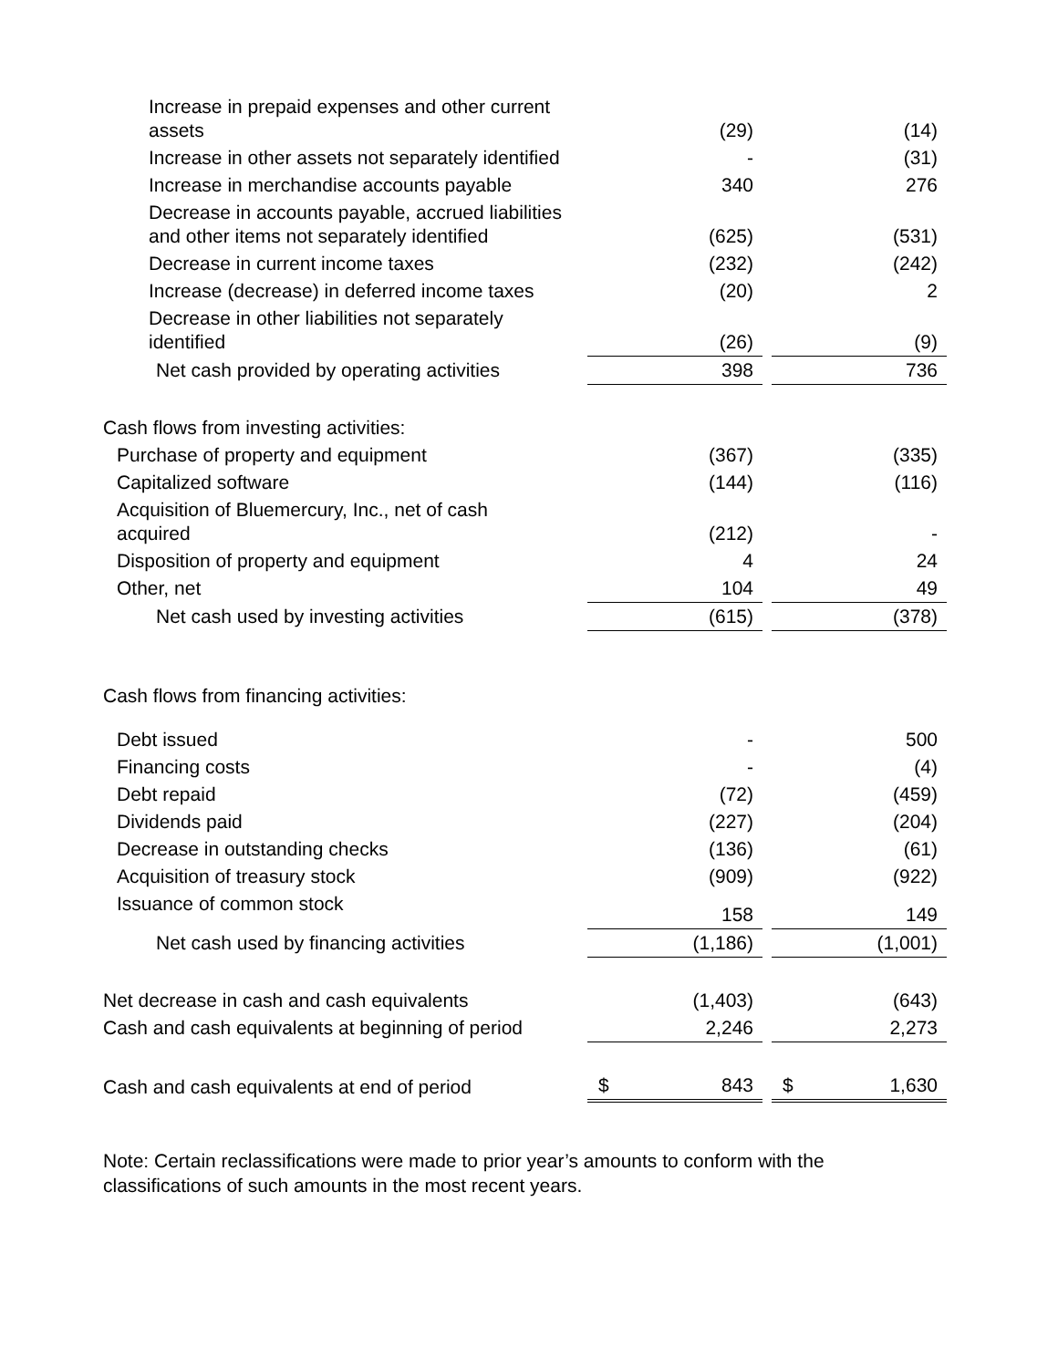| Increase in prepaid expenses and other current assets | (29) | | | (14) | |
| Increase in other assets not separately identified | - | | | (31) | |
| Increase in merchandise accounts payable | 340 | | | 276 | |
| Decrease in accounts payable, accrued liabilities and other items not separately identified | (625) | | | (531) | |
| Decrease in current income taxes | (232) | | | (242) | |
| Increase (decrease) in deferred income taxes | (20) | | | 2 | |
| Decrease in other liabilities not separately identified | (26) | | | (9) | |
| Net cash provided by operating activities | 398 | | | 736 | |
| Cash flows from investing activities: | | | | | |
| Purchase of property and equipment | (367) | | | (335) | |
| Capitalized software | (144) | | | (116) | |
| Acquisition of Bluemercury, Inc., net of cash acquired | (212) | | | - | |
| Disposition of property and equipment | 4 | | | 24 | |
| Other, net | 104 | | | 49 | |
| Net cash used by investing activities | (615) | | | (378) | |
| Cash flows from financing activities: | | | | | |
| Debt issued | - | | | 500 | |
| Financing costs | - | | | (4) | |
| Debt repaid | (72) | | | (459) | |
| Dividends paid | (227) | | | (204) | |
| Decrease in outstanding checks | (136) | | | (61) | |
| Acquisition of treasury stock | (909) | | | (922) | |
| Issuance of common stock | 158 | | | 149 | |
| Net cash used by financing activities | (1,186) | | | (1,001) | |
| Net decrease in cash and cash equivalents | (1,403) | | | (643) | |
| Cash and cash equivalents at beginning of period | 2,246 | | | 2,273 | |
| Cash and cash equivalents at end of period | $ | 843 | | $ | 1,630 |
Note: Certain reclassifications were made to prior year’s amounts to conform with the classifications of such amounts in the most recent years.